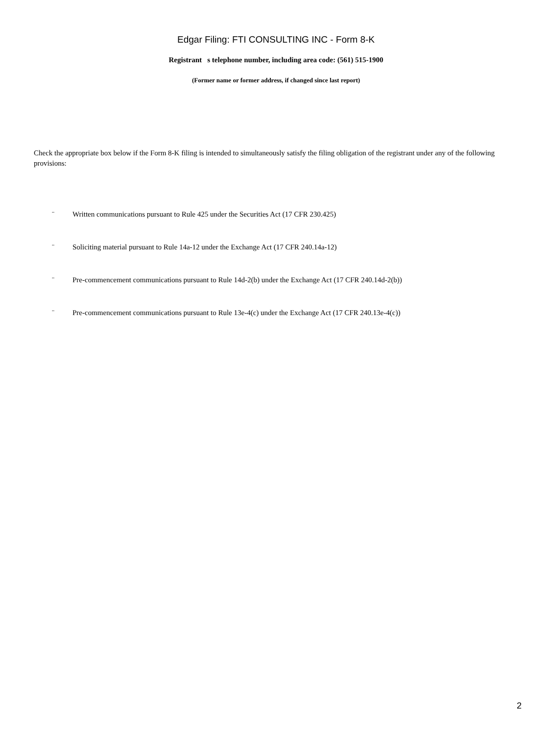Edgar Filing: FTI CONSULTING INC - Form 8-K
Registrant s telephone number, including area code: (561) 515-1900
(Former name or former address, if changed since last report)
Check the appropriate box below if the Form 8-K filing is intended to simultaneously satisfy the filing obligation of the registrant under any of the following provisions:
¨ Written communications pursuant to Rule 425 under the Securities Act (17 CFR 230.425)
¨ Soliciting material pursuant to Rule 14a-12 under the Exchange Act (17 CFR 240.14a-12)
¨ Pre-commencement communications pursuant to Rule 14d-2(b) under the Exchange Act (17 CFR 240.14d-2(b))
¨ Pre-commencement communications pursuant to Rule 13e-4(c) under the Exchange Act (17 CFR 240.13e-4(c))
2